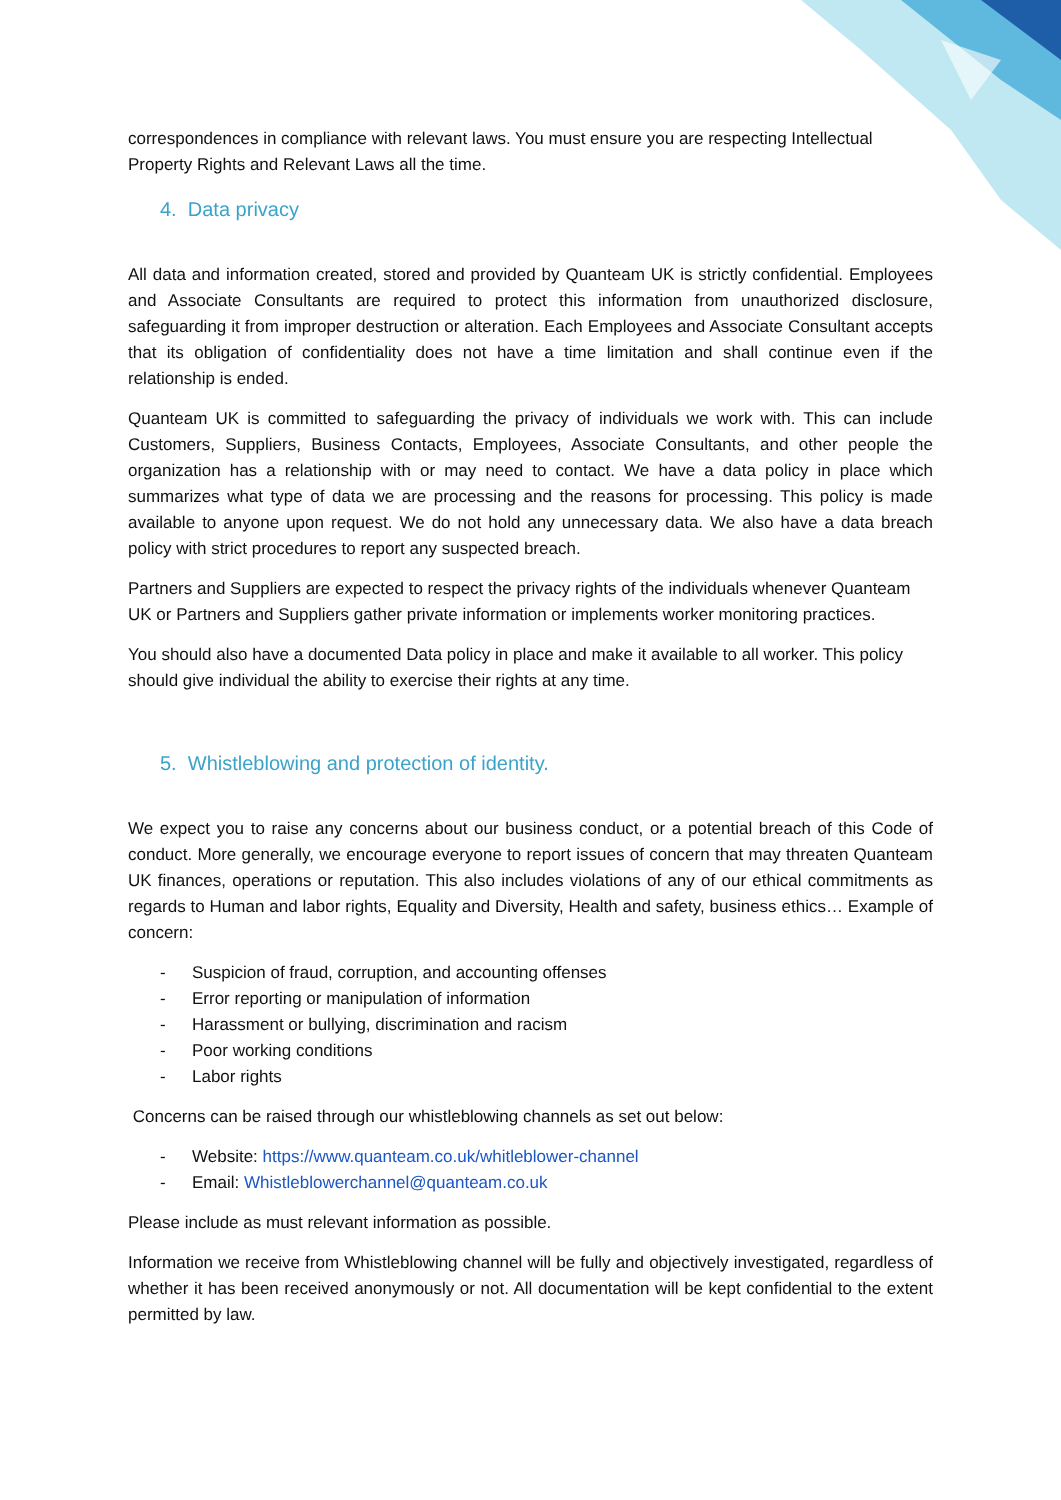correspondences in compliance with relevant laws. You must ensure you are respecting Intellectual Property Rights and Relevant Laws all the time.
4. Data privacy
All data and information created, stored and provided by Quanteam UK is strictly confidential. Employees and Associate Consultants are required to protect this information from unauthorized disclosure, safeguarding it from improper destruction or alteration. Each Employees and Associate Consultant accepts that its obligation of confidentiality does not have a time limitation and shall continue even if the relationship is ended.
Quanteam UK is committed to safeguarding the privacy of individuals we work with. This can include Customers, Suppliers, Business Contacts, Employees, Associate Consultants, and other people the organization has a relationship with or may need to contact. We have a data policy in place which summarizes what type of data we are processing and the reasons for processing. This policy is made available to anyone upon request. We do not hold any unnecessary data. We also have a data breach policy with strict procedures to report any suspected breach.
Partners and Suppliers are expected to respect the privacy rights of the individuals whenever Quanteam UK or Partners and Suppliers gather private information or implements worker monitoring practices.
You should also have a documented Data policy in place and make it available to all worker. This policy should give individual the ability to exercise their rights at any time.
5. Whistleblowing and protection of identity.
We expect you to raise any concerns about our business conduct, or a potential breach of this Code of conduct. More generally, we encourage everyone to report issues of concern that may threaten Quanteam UK finances, operations or reputation. This also includes violations of any of our ethical commitments as regards to Human and labor rights, Equality and Diversity, Health and safety, business ethics… Example of concern:
- Suspicion of fraud, corruption, and accounting offenses
- Error reporting or manipulation of information
- Harassment or bullying, discrimination and racism
- Poor working conditions
- Labor rights
Concerns can be raised through our whistleblowing channels as set out below:
- Website: https://www.quanteam.co.uk/whitleblower-channel
- Email: Whistleblowerchannel@quanteam.co.uk
Please include as must relevant information as possible.
Information we receive from Whistleblowing channel will be fully and objectively investigated, regardless of whether it has been received anonymously or not. All documentation will be kept confidential to the extent permitted by law.